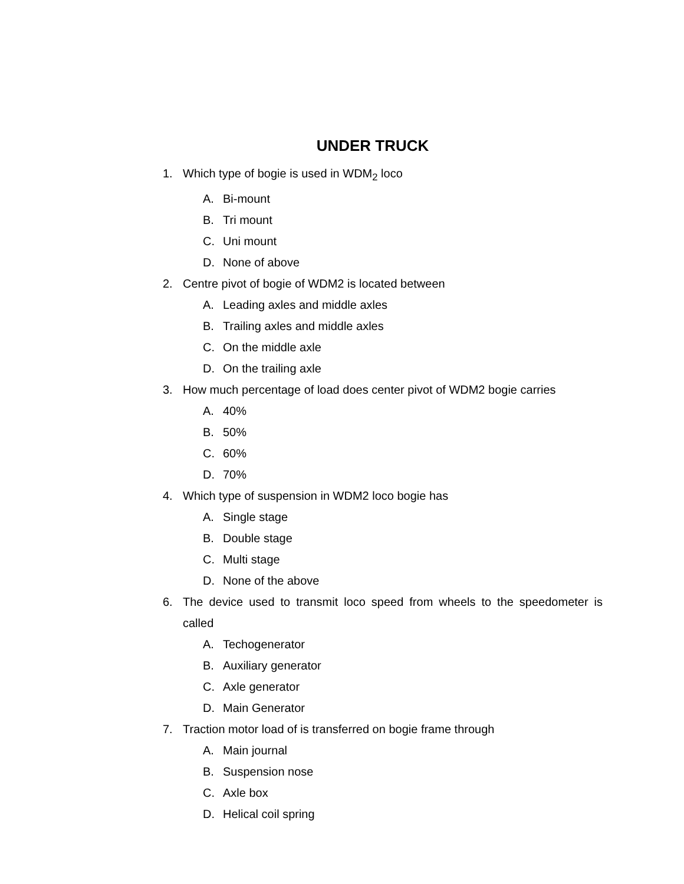UNDER TRUCK
1. Which type of bogie is used in WDM<sub>2</sub> loco
A. Bi-mount
B. Tri mount
C. Uni mount
D. None of above
2. Centre pivot of bogie of WDM2 is located between
A. Leading axles and middle axles
B. Trailing axles and middle axles
C. On the middle axle
D. On the trailing axle
3. How much percentage of load does center pivot of WDM2 bogie carries
A. 40%
B. 50%
C. 60%
D. 70%
4. Which type of suspension in WDM2 loco bogie has
A. Single stage
B. Double stage
C. Multi stage
D. None of the above
6. The device used to transmit loco speed from wheels to the speedometer is called
A. Techogenerator
B. Auxiliary generator
C. Axle generator
D. Main Generator
7. Traction motor load of is transferred on bogie frame through
A. Main journal
B. Suspension nose
C. Axle box
D. Helical coil spring